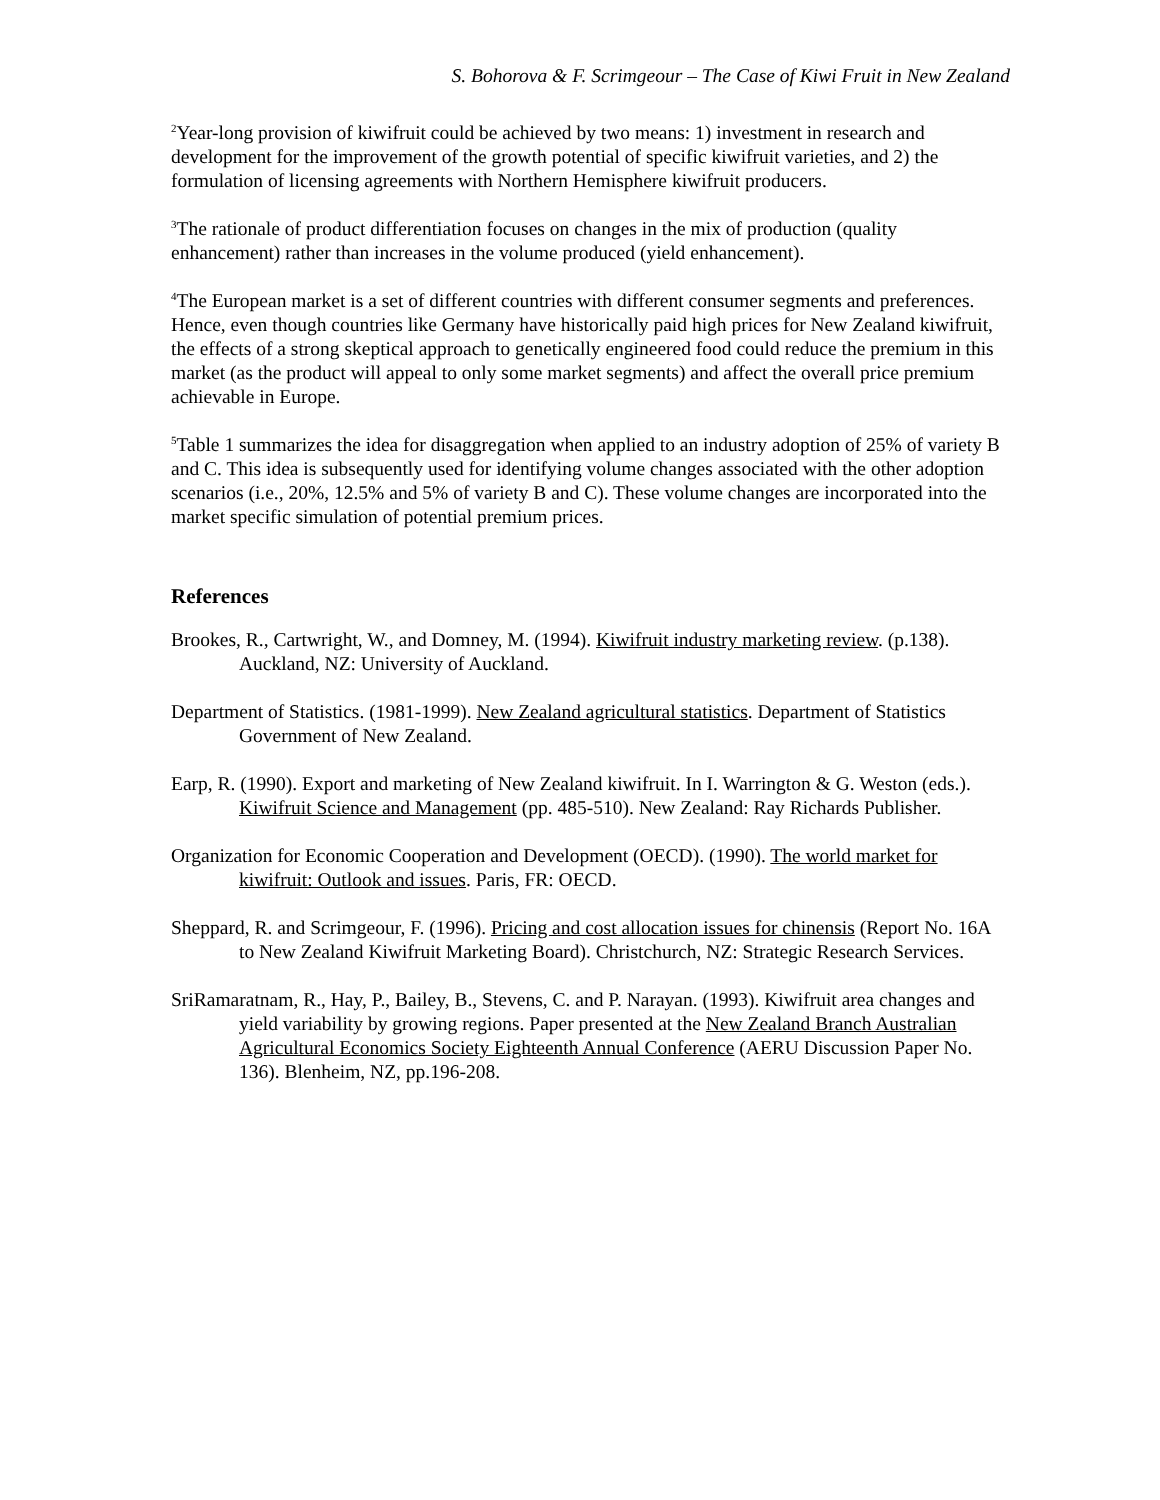S. Bohorova & F. Scrimgeour – The Case of Kiwi Fruit in New Zealand
<sup>2</sup> Year-long provision of kiwifruit could be achieved by two means: 1) investment in research and development for the improvement of the growth potential of specific kiwifruit varieties, and 2) the formulation of licensing agreements with Northern Hemisphere kiwifruit producers.
<sup>3</sup> The rationale of product differentiation focuses on changes in the mix of production (quality enhancement) rather than increases in the volume produced (yield enhancement).
<sup>4</sup> The European market is a set of different countries with different consumer segments and preferences. Hence, even though countries like Germany have historically paid high prices for New Zealand kiwifruit, the effects of a strong skeptical approach to genetically engineered food could reduce the premium in this market (as the product will appeal to only some market segments) and affect the overall price premium achievable in Europe.
<sup>5</sup> Table 1 summarizes the idea for disaggregation when applied to an industry adoption of 25% of variety B and C. This idea is subsequently used for identifying volume changes associated with the other adoption scenarios (i.e., 20%, 12.5% and 5% of variety B and C). These volume changes are incorporated into the market specific simulation of potential premium prices.
References
Brookes, R., Cartwright, W., and Domney, M. (1994). Kiwifruit industry marketing review. (p.138). Auckland, NZ: University of Auckland.
Department of Statistics. (1981-1999). New Zealand agricultural statistics. Department of Statistics Government of New Zealand.
Earp, R. (1990). Export and marketing of New Zealand kiwifruit. In I. Warrington & G. Weston (eds.). Kiwifruit Science and Management (pp. 485-510). New Zealand: Ray Richards Publisher.
Organization for Economic Cooperation and Development (OECD). (1990). The world market for kiwifruit: Outlook and issues. Paris, FR: OECD.
Sheppard, R. and Scrimgeour, F. (1996). Pricing and cost allocation issues for chinensis (Report No. 16A to New Zealand Kiwifruit Marketing Board). Christchurch, NZ: Strategic Research Services.
SriRamaratnam, R., Hay, P., Bailey, B., Stevens, C. and P. Narayan. (1993). Kiwifruit area changes and yield variability by growing regions. Paper presented at the New Zealand Branch Australian Agricultural Economics Society Eighteenth Annual Conference (AERU Discussion Paper No. 136). Blenheim, NZ, pp.196-208.